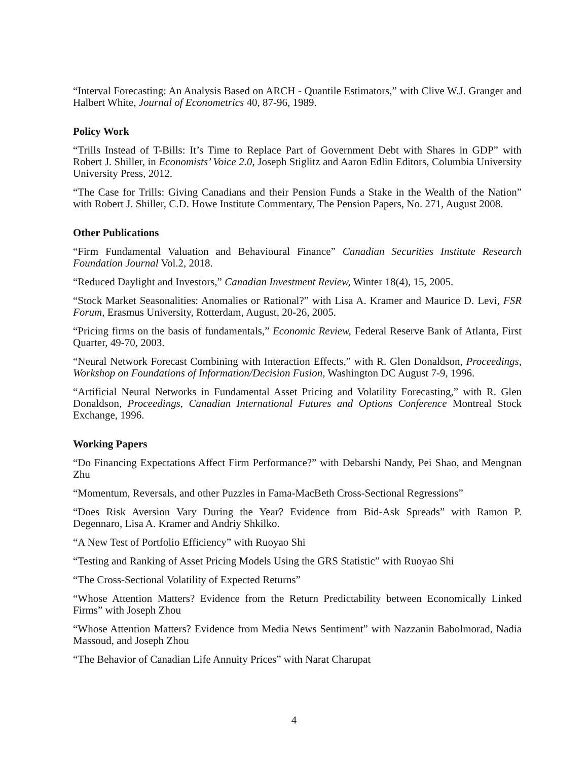“Interval Forecasting: An Analysis Based on ARCH - Quantile Estimators,” with Clive W.J. Granger and Halbert White, Journal of Econometrics 40, 87-96, 1989.
Policy Work
“Trills Instead of T-Bills: It’s Time to Replace Part of Government Debt with Shares in GDP” with Robert J. Shiller, in Economists’ Voice 2.0, Joseph Stiglitz and Aaron Edlin Editors, Columbia University University Press, 2012.
“The Case for Trills: Giving Canadians and their Pension Funds a Stake in the Wealth of the Nation” with Robert J. Shiller, C.D. Howe Institute Commentary, The Pension Papers, No. 271, August 2008.
Other Publications
“Firm Fundamental Valuation and Behavioural Finance” Canadian Securities Institute Research Foundation Journal Vol.2, 2018.
“Reduced Daylight and Investors,” Canadian Investment Review, Winter 18(4), 15, 2005.
“Stock Market Seasonalities: Anomalies or Rational?” with Lisa A. Kramer and Maurice D. Levi, FSR Forum, Erasmus University, Rotterdam, August, 20-26, 2005.
“Pricing firms on the basis of fundamentals,” Economic Review, Federal Reserve Bank of Atlanta, First Quarter, 49-70, 2003.
“Neural Network Forecast Combining with Interaction Effects,” with R. Glen Donaldson, Proceedings, Workshop on Foundations of Information/Decision Fusion, Washington DC August 7-9, 1996.
“Artificial Neural Networks in Fundamental Asset Pricing and Volatility Forecasting,” with R. Glen Donaldson, Proceedings, Canadian International Futures and Options Conference Montreal Stock Exchange, 1996.
Working Papers
“Do Financing Expectations Affect Firm Performance?” with Debarshi Nandy, Pei Shao, and Mengnan Zhu
“Momentum, Reversals, and other Puzzles in Fama-MacBeth Cross-Sectional Regressions”
“Does Risk Aversion Vary During the Year? Evidence from Bid-Ask Spreads” with Ramon P. Degennaro, Lisa A. Kramer and Andriy Shkilko.
“A New Test of Portfolio Efficiency” with Ruoyao Shi
“Testing and Ranking of Asset Pricing Models Using the GRS Statistic” with Ruoyao Shi
“The Cross-Sectional Volatility of Expected Returns”
“Whose Attention Matters? Evidence from the Return Predictability between Economically Linked Firms” with Joseph Zhou
“Whose Attention Matters? Evidence from Media News Sentiment” with Nazzanin Babolmorad, Nadia Massoud, and Joseph Zhou
“The Behavior of Canadian Life Annuity Prices” with Narat Charupat
4